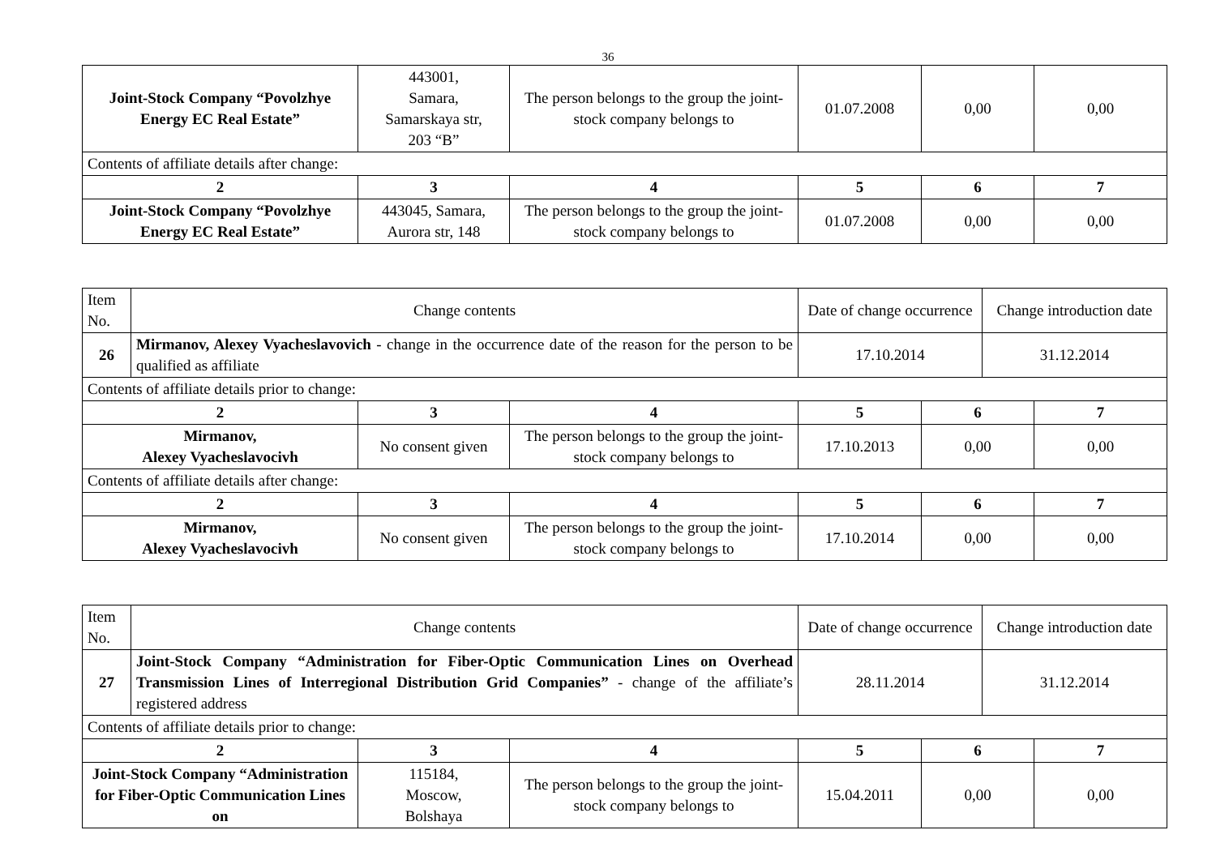36
| Joint-Stock Company “Povolzhye Energy EC Real Estate” | 443001, Samara, Samarskaya str, 203 “B” | The person belongs to the group the joint-stock company belongs to | 01.07.2008 | 0,00 | 0,00 |
| Contents of affiliate details after change: | | | | | |
| 2 | 3 | 4 | 5 | 6 | 7 |
| Joint-Stock Company “Povolzhye Energy EC Real Estate” | 443045, Samara, Aurora str, 148 | The person belongs to the group the joint-stock company belongs to | 01.07.2008 | 0,00 | 0,00 |
| Item No. | Change contents | | | Date of change occurrence | | Change introduction date | |
| 26 | Mirmanov, Alexey Vyacheslavovich - change in the occurrence date of the reason for the person to be qualified as affiliate | | | 17.10.2014 | | 31.12.2014 | |
| Contents of affiliate details prior to change: | | | | | | | |
| 2 | | 3 | 4 | 5 | 6 | | 7 |
| Mirmanov, Alexey Vyacheslavocivh | | No consent given | The person belongs to the group the joint-stock company belongs to | 17.10.2013 | 0,00 | | 0,00 |
| Contents of affiliate details after change: | | | | | | | |
| 2 | | 3 | 4 | 5 | 6 | | 7 |
| Mirmanov, Alexey Vyacheslavocivh | | No consent given | The person belongs to the group the joint-stock company belongs to | 17.10.2014 | 0,00 | | 0,00 |
| Item No. | Change contents | | | Date of change occurrence | | Change introduction date | |
| 27 | Joint-Stock Company “Administration for Fiber-Optic Communication Lines on Overhead Transmission Lines of Interregional Distribution Grid Companies” - change of the affiliate’s registered address | | | 28.11.2014 | | 31.12.2014 | |
| Contents of affiliate details prior to change: | | | | | | | |
| 2 | | 3 | 4 | 5 | 6 | | 7 |
| Joint-Stock Company “Administration for Fiber-Optic Communication Lines on | | 115184, Moscow, Bolshaya | The person belongs to the group the joint-stock company belongs to | 15.04.2011 | 0,00 | | 0,00 |